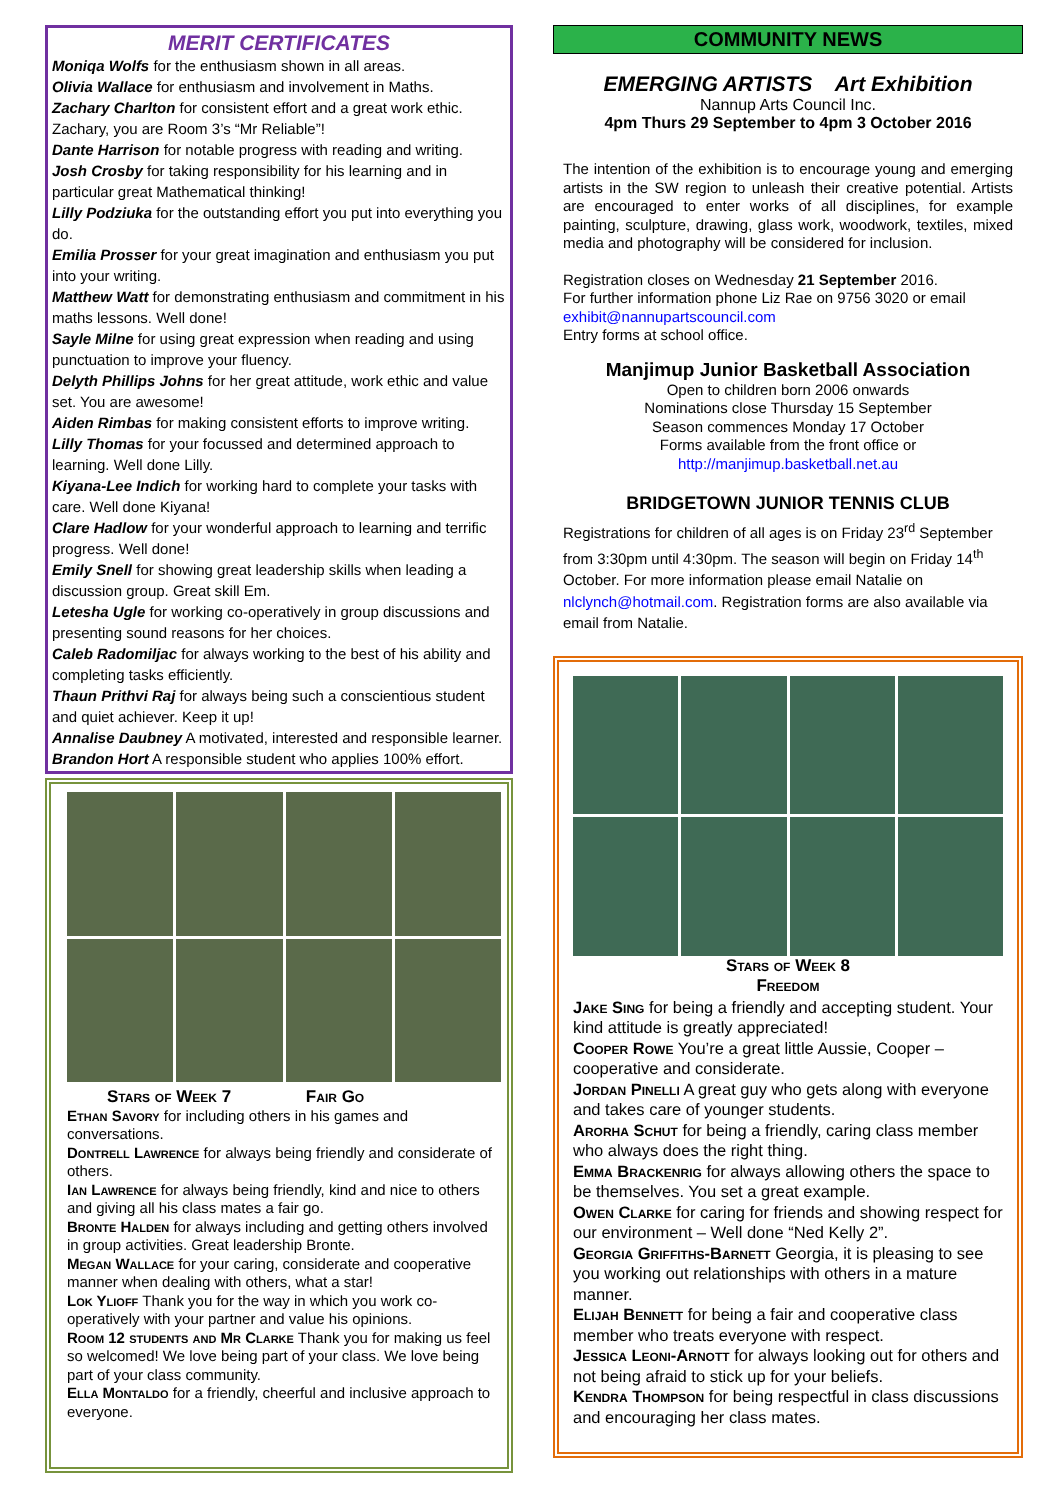MERIT CERTIFICATES
Moniqa Wolfs for the enthusiasm shown in all areas.
Olivia Wallace for enthusiasm and involvement in Maths.
Zachary Charlton for consistent effort and a great work ethic. Zachary, you are Room 3’s “Mr Reliable”!
Dante Harrison for notable progress with reading and writing.
Josh Crosby for taking responsibility for his learning and in particular great Mathematical thinking!
Lilly Podziuka for the outstanding effort you put into everything you do.
Emilia Prosser for your great imagination and enthusiasm you put into your writing.
Matthew Watt for demonstrating enthusiasm and commitment in his maths lessons. Well done!
Sayle Milne for using great expression when reading and using punctuation to improve your fluency.
Delyth Phillips Johns for her great attitude, work ethic and value set. You are awesome!
Aiden Rimbas for making consistent efforts to improve writing.
Lilly Thomas for your focussed and determined approach to learning. Well done Lilly.
Kiyana-Lee Indich for working hard to complete your tasks with care. Well done Kiyana!
Clare Hadlow for your wonderful approach to learning and terrific progress. Well done!
Emily Snell for showing great leadership skills when leading a discussion group. Great skill Em.
Letesha Ugle for working co-operatively in group discussions and presenting sound reasons for her choices.
Caleb Radomiljac for always working to the best of his ability and completing tasks efficiently.
Thaun Prithvi Raj for always being such a conscientious student and quiet achiever. Keep it up!
Annalise Daubney A motivated, interested and responsible learner.
Brandon Hort A responsible student who applies 100% effort.
Stars of Week 7 Fair Go
Ethan Savory for including others in his games and conversations.
Dontrell Lawrence for always being friendly and considerate of others.
Ian Lawrence for always being friendly, kind and nice to others and giving all his class mates a fair go.
Bronte Halden for always including and getting others involved in group activities. Great leadership Bronte.
Megan Wallace for your caring, considerate and cooperative manner when dealing with others, what a star!
Lok Ylioff Thank you for the way in which you work co-operatively with your partner and value his opinions.
Room 12 students and Mr Clarke Thank you for making us feel so welcomed! We love being part of your class. We love being part of your class community.
Ella Montaldo for a friendly, cheerful and inclusive approach to everyone.
COMMUNITY NEWS
EMERGING ARTISTS Art Exhibition
Nannup Arts Council Inc.
4pm Thurs 29 September to 4pm 3 October 2016
The intention of the exhibition is to encourage young and emerging artists in the SW region to unleash their creative potential. Artists are encouraged to enter works of all disciplines, for example painting, sculpture, drawing, glass work, woodwork, textiles, mixed media and photography will be considered for inclusion.
Registration closes on Wednesday 21 September 2016.
For further information phone Liz Rae on 9756 3020 or email exhibit@nannupartscouncil.com
Entry forms at school office.
Manjimup Junior Basketball Association
Open to children born 2006 onwards
Nominations close Thursday 15 September
Season commences Monday 17 October
Forms available from the front office or
http://manjimup.basketball.net.au
BRIDGETOWN JUNIOR TENNIS CLUB
Registrations for children of all ages is on Friday 23<sup>rd</sup> September from 3:30pm until 4:30pm. The season will begin on Friday 14<sup>th</sup> October. For more information please email Natalie on nlclynch@hotmail.com. Registration forms are also available via email from Natalie.
Stars of Week 8
Freedom
Jake Sing for being a friendly and accepting student. Your kind attitude is greatly appreciated!
Cooper Rowe You’re a great little Aussie, Cooper – cooperative and considerate.
Jordan Pinelli A great guy who gets along with everyone and takes care of younger students.
Arorha Schut for being a friendly, caring class member who always does the right thing.
Emma Brackenrig for always allowing others the space to be themselves. You set a great example.
Owen Clarke for caring for friends and showing respect for our environment – Well done “Ned Kelly 2”.
Georgia Griffiths-Barnett Georgia, it is pleasing to see you working out relationships with others in a mature manner.
Elijah Bennett for being a fair and cooperative class member who treats everyone with respect.
Jessica Leoni-Arnott for always looking out for others and not being afraid to stick up for your beliefs.
Kendra Thompson for being respectful in class discussions and encouraging her class mates.